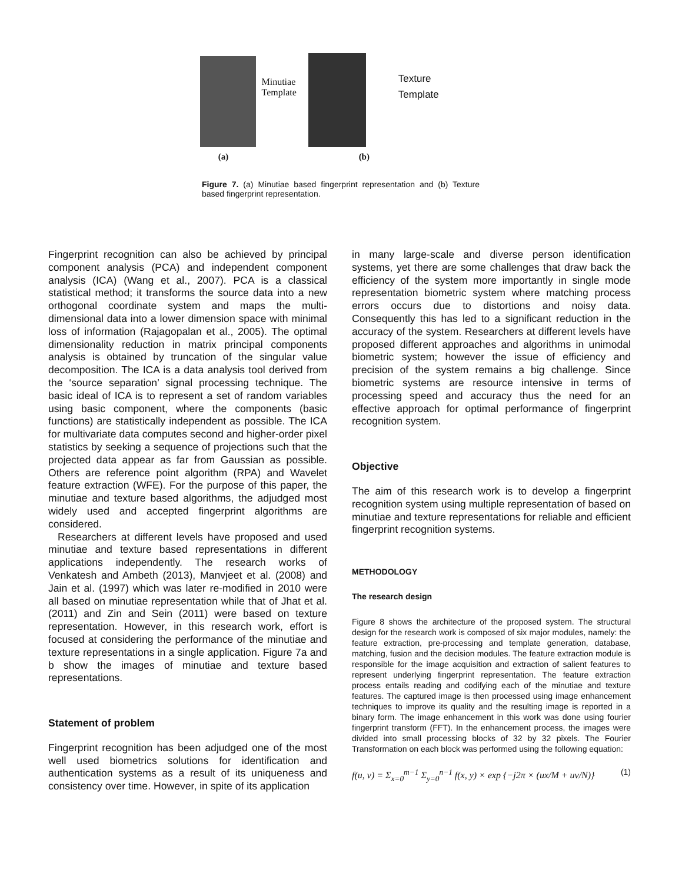Minutiae
Template
(a)
Texture
Template
(b)
Figure 7. (a) Minutiae based fingerprint representation and (b) Texture based fingerprint representation.
Fingerprint recognition can also be achieved by principal component analysis (PCA) and independent component analysis (ICA) (Wang et al., 2007). PCA is a classical statistical method; it transforms the source data into a new orthogonal coordinate system and maps the multi-dimensional data into a lower dimension space with minimal loss of information (Rajagopalan et al., 2005). The optimal dimensionality reduction in matrix principal components analysis is obtained by truncation of the singular value decomposition. The ICA is a data analysis tool derived from the ‘source separation’ signal processing technique. The basic ideal of ICA is to represent a set of random variables using basic component, where the components (basic functions) are statistically independent as possible. The ICA for multivariate data computes second and higher-order pixel statistics by seeking a sequence of projections such that the projected data appear as far from Gaussian as possible. Others are reference point algorithm (RPA) and Wavelet feature extraction (WFE). For the purpose of this paper, the minutiae and texture based algorithms, the adjudged most widely used and accepted fingerprint algorithms are considered.
Researchers at different levels have proposed and used minutiae and texture based representations in different applications independently. The research works of Venkatesh and Ambeth (2013), Manvjeet et al. (2008) and Jain et al. (1997) which was later re-modified in 2010 were all based on minutiae representation while that of Jhat et al. (2011) and Zin and Sein (2011) were based on texture representation. However, in this research work, effort is focused at considering the performance of the minutiae and texture representations in a single application. Figure 7a and b show the images of minutiae and texture based representations.
Statement of problem
Fingerprint recognition has been adjudged one of the most well used biometrics solutions for identification and authentication systems as a result of its uniqueness and consistency over time. However, in spite of its application
in many large-scale and diverse person identification systems, yet there are some challenges that draw back the efficiency of the system more importantly in single mode representation biometric system where matching process errors occurs due to distortions and noisy data. Consequently this has led to a significant reduction in the accuracy of the system. Researchers at different levels have proposed different approaches and algorithms in unimodal biometric system; however the issue of efficiency and precision of the system remains a big challenge. Since biometric systems are resource intensive in terms of processing speed and accuracy thus the need for an effective approach for optimal performance of fingerprint recognition system.
Objective
The aim of this research work is to develop a fingerprint recognition system using multiple representation of based on minutiae and texture representations for reliable and efficient fingerprint recognition systems.
METHODOLOGY
The research design
Figure 8 shows the architecture of the proposed system. The structural design for the research work is composed of six major modules, namely: the feature extraction, pre-processing and template generation, database, matching, fusion and the decision modules. The feature extraction module is responsible for the image acquisition and extraction of salient features to represent underlying fingerprint representation. The feature extraction process entails reading and codifying each of the minutiae and texture features. The captured image is then processed using image enhancement techniques to improve its quality and the resulting image is reported in a binary form. The image enhancement in this work was done using fourier fingerprint transform (FFT). In the enhancement process, the images were divided into small processing blocks of 32 by 32 pixels. The Fourier Transformation on each block was performed using the following equation:
f(u, v) = Σ<sub>x=0</sub><sup>m−1</sup> Σ<sub>y=0</sub><sup>n−1</sup> f(x, y) × exp {−j2π × (ux/M + uv/N)} (1)